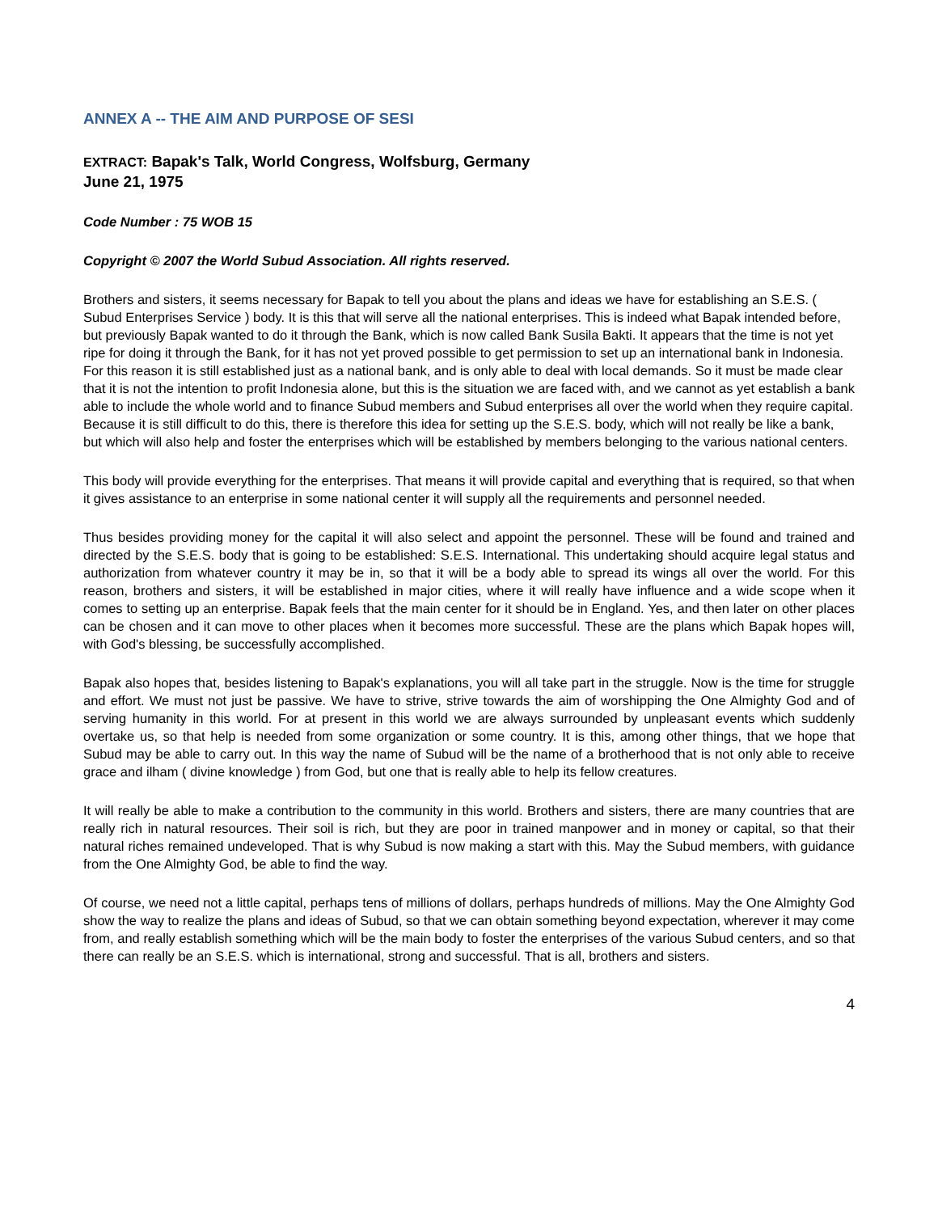ANNEX A -- THE AIM AND PURPOSE OF SESI
EXTRACT: Bapak's Talk, World Congress, Wolfsburg, Germany
June 21, 1975
Code Number : 75 WOB 15
Copyright © 2007 the World Subud Association. All rights reserved.
Brothers and sisters, it seems necessary for Bapak to tell you about the plans and ideas we have for establishing an S.E.S. ( Subud Enterprises Service ) body. It is this that will serve all the national enterprises. This is indeed what Bapak intended before, but previously Bapak wanted to do it through the Bank, which is now called Bank Susila Bakti. It appears that the time is not yet ripe for doing it through the Bank, for it has not yet proved possible to get permission to set up an international bank in Indonesia. For this reason it is still established just as a national bank, and is only able to deal with local demands. So it must be made clear that it is not the intention to profit Indonesia alone, but this is the situation we are faced with, and we cannot as yet establish a bank able to include the whole world and to finance Subud members and Subud enterprises all over the world when they require capital. Because it is still difficult to do this, there is therefore this idea for setting up the S.E.S. body, which will not really be like a bank, but which will also help and foster the enterprises which will be established by members belonging to the various national centers.
This body will provide everything for the enterprises. That means it will provide capital and everything that is required, so that when it gives assistance to an enterprise in some national center it will supply all the requirements and personnel needed.
Thus besides providing money for the capital it will also select and appoint the personnel. These will be found and trained and directed by the S.E.S. body that is going to be established: S.E.S. International. This undertaking should acquire legal status and authorization from whatever country it may be in, so that it will be a body able to spread its wings all over the world. For this reason, brothers and sisters, it will be established in major cities, where it will really have influence and a wide scope when it comes to setting up an enterprise. Bapak feels that the main center for it should be in England. Yes, and then later on other places can be chosen and it can move to other places when it becomes more successful. These are the plans which Bapak hopes will, with God's blessing, be successfully accomplished.
Bapak also hopes that, besides listening to Bapak's explanations, you will all take part in the struggle. Now is the time for struggle and effort. We must not just be passive. We have to strive, strive towards the aim of worshipping the One Almighty God and of serving humanity in this world. For at present in this world we are always surrounded by unpleasant events which suddenly overtake us, so that help is needed from some organization or some country. It is this, among other things, that we hope that Subud may be able to carry out. In this way the name of Subud will be the name of a brotherhood that is not only able to receive grace and ilham ( divine knowledge ) from God, but one that is really able to help its fellow creatures.
It will really be able to make a contribution to the community in this world. Brothers and sisters, there are many countries that are really rich in natural resources. Their soil is rich, but they are poor in trained manpower and in money or capital, so that their natural riches remained undeveloped. That is why Subud is now making a start with this. May the Subud members, with guidance from the One Almighty God, be able to find the way.
Of course, we need not a little capital, perhaps tens of millions of dollars, perhaps hundreds of millions. May the One Almighty God show the way to realize the plans and ideas of Subud, so that we can obtain something beyond expectation, wherever it may come from, and really establish something which will be the main body to foster the enterprises of the various Subud centers, and so that there can really be an S.E.S. which is international, strong and successful. That is all, brothers and sisters.
4